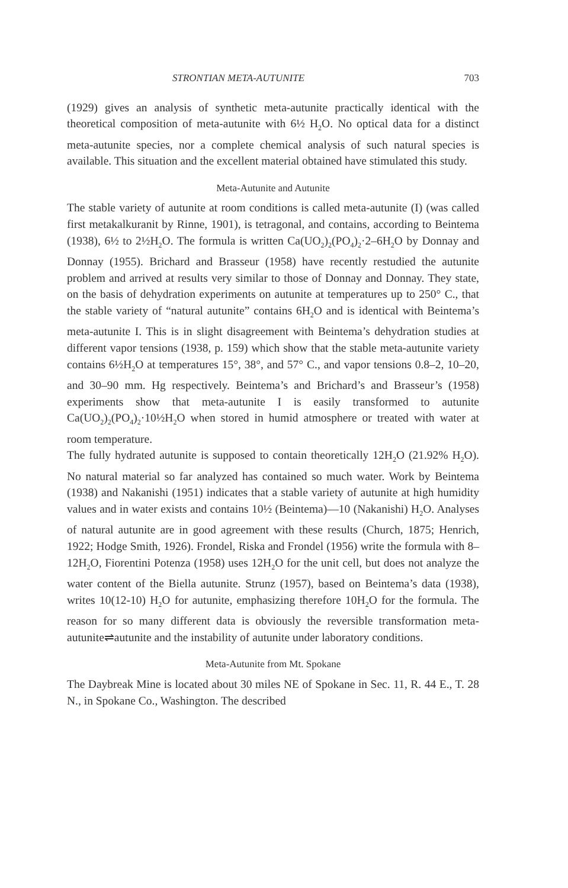STRONTIAN META-AUTUNITE 703
(1929) gives an analysis of synthetic meta-autunite practically identical with the theoretical composition of meta-autunite with 6½ H<sub>2</sub>O. No optical data for a distinct meta-autunite species, nor a complete chemical analysis of such natural species is available. This situation and the excellent material obtained have stimulated this study.
Meta-Autunite and Autunite
The stable variety of autunite at room conditions is called meta-autunite (I) (was called first metakalkuranit by Rinne, 1901), is tetragonal, and contains, according to Beintema (1938), 6½ to 2½H<sub>2</sub>O. The formula is written Ca(UO<sub>2</sub>)<sub>2</sub>(PO<sub>4</sub>)<sub>2</sub>·2–6H<sub>2</sub>O by Donnay and Donnay (1955). Brichard and Brasseur (1958) have recently restudied the autunite problem and arrived at results very similar to those of Donnay and Donnay. They state, on the basis of dehydration experiments on autunite at temperatures up to 250° C., that the stable variety of “natural autunite” contains 6H<sub>2</sub>O and is identical with Beintema’s meta-autunite I. This is in slight disagreement with Beintema’s dehydration studies at different vapor tensions (1938, p. 159) which show that the stable meta-autunite variety contains 6½H<sub>2</sub>O at temperatures 15°, 38°, and 57° C., and vapor tensions 0.8–2, 10–20, and 30–90 mm. Hg respectively. Beintema’s and Brichard’s and Brasseur’s (1958) experiments show that meta-autunite I is easily transformed to autunite Ca(UO<sub>2</sub>)<sub>2</sub>(PO<sub>4</sub>)<sub>2</sub>·10½H<sub>2</sub>O when stored in humid atmosphere or treated with water at room temperature.
The fully hydrated autunite is supposed to contain theoretically 12H<sub>2</sub>O (21.92% H<sub>2</sub>O). No natural material so far analyzed has contained so much water. Work by Beintema (1938) and Nakanishi (1951) indicates that a stable variety of autunite at high humidity values and in water exists and contains 10½ (Beintema)—10 (Nakanishi) H<sub>2</sub>O. Analyses of natural autunite are in good agreement with these results (Church, 1875; Henrich, 1922; Hodge Smith, 1926). Frondel, Riska and Frondel (1956) write the formula with 8–12H<sub>2</sub>O, Fiorentini Potenza (1958) uses 12H<sub>2</sub>O for the unit cell, but does not analyze the water content of the Biella autunite. Strunz (1957), based on Beintema’s data (1938), writes 10(12-10) H<sub>2</sub>O for autunite, emphasizing therefore 10H<sub>2</sub>O for the formula. The reason for so many different data is obviously the reversible transformation meta-autunite⇌autunite and the instability of autunite under laboratory conditions.
Meta-Autunite from Mt. Spokane
The Daybreak Mine is located about 30 miles NE of Spokane in Sec. 11, R. 44 E., T. 28 N., in Spokane Co., Washington. The described